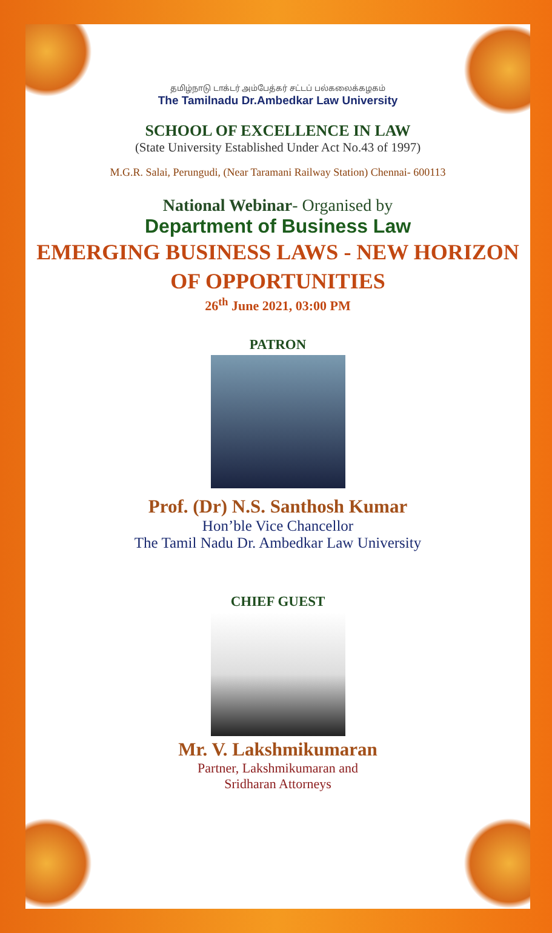தமிழ்நாடு டாக்டர் அம்பேத்கர் சட்டப் பல்கலைக்கழகம்
The Tamilnadu Dr.Ambedkar Law University
SCHOOL OF EXCELLENCE IN LAW
(State University Established Under Act No.43 of 1997)
M.G.R. Salai, Perungudi, (Near Taramani Railway Station) Chennai- 600113
National Webinar- Organised by
Department of Business Law
EMERGING BUSINESS LAWS - NEW HORIZON
OF OPPORTUNITIES
26<sup>th</sup> June 2021, 03:00 PM
PATRON
Prof. (Dr) N.S. Santhosh Kumar
Hon’ble Vice Chancellor
The Tamil Nadu Dr. Ambedkar Law University
CHIEF GUEST
Mr. V. Lakshmikumaran
Partner, Lakshmikumaran and
Sridharan Attorneys